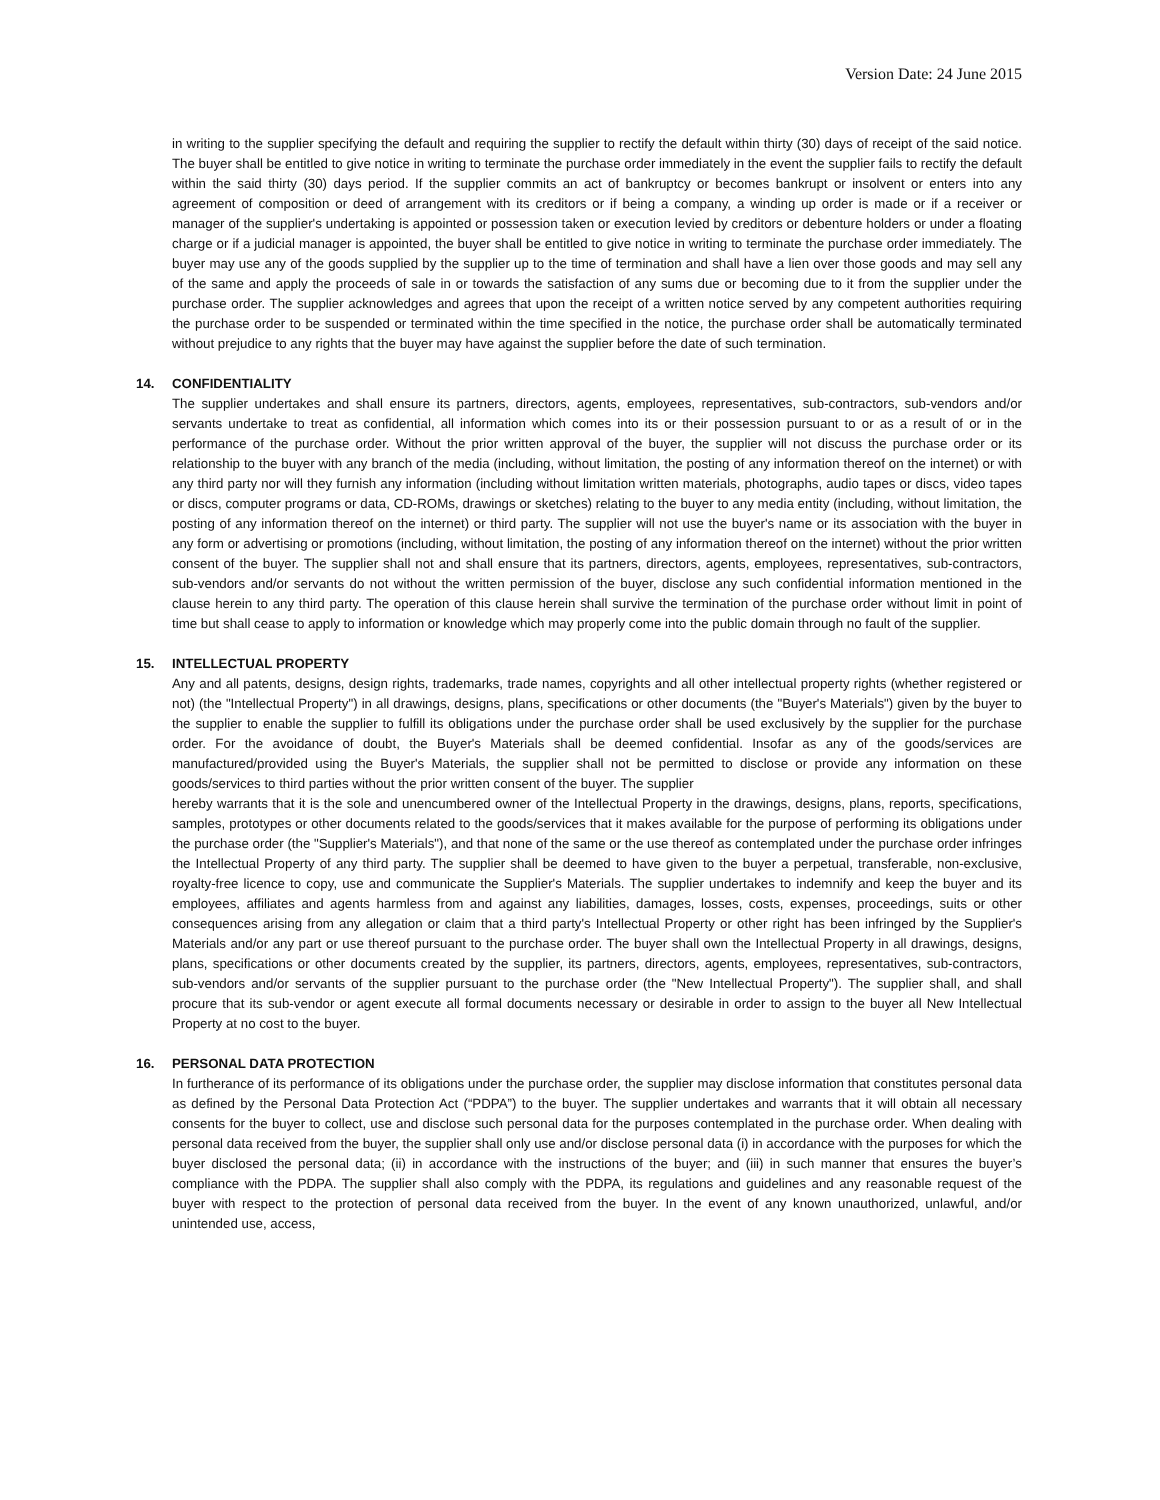Version Date: 24 June 2015
in writing to the supplier specifying the default and requiring the supplier to rectify the default within thirty (30) days of receipt of the said notice. The buyer shall be entitled to give notice in writing to terminate the purchase order immediately in the event the supplier fails to rectify the default within the said thirty (30) days period. If the supplier commits an act of bankruptcy or becomes bankrupt or insolvent or enters into any agreement of composition or deed of arrangement with its creditors or if being a company, a winding up order is made or if a receiver or manager of the supplier's undertaking is appointed or possession taken or execution levied by creditors or debenture holders or under a floating charge or if a judicial manager is appointed, the buyer shall be entitled to give notice in writing to terminate the purchase order immediately. The buyer may use any of the goods supplied by the supplier up to the time of termination and shall have a lien over those goods and may sell any of the same and apply the proceeds of sale in or towards the satisfaction of any sums due or becoming due to it from the supplier under the purchase order. The supplier acknowledges and agrees that upon the receipt of a written notice served by any competent authorities requiring the purchase order to be suspended or terminated within the time specified in the notice, the purchase order shall be automatically terminated without prejudice to any rights that the buyer may have against the supplier before the date of such termination.
14. CONFIDENTIALITY
The supplier undertakes and shall ensure its partners, directors, agents, employees, representatives, sub-contractors, sub-vendors and/or servants undertake to treat as confidential, all information which comes into its or their possession pursuant to or as a result of or in the performance of the purchase order. Without the prior written approval of the buyer, the supplier will not discuss the purchase order or its relationship to the buyer with any branch of the media (including, without limitation, the posting of any information thereof on the internet) or with any third party nor will they furnish any information (including without limitation written materials, photographs, audio tapes or discs, video tapes or discs, computer programs or data, CD-ROMs, drawings or sketches) relating to the buyer to any media entity (including, without limitation, the posting of any information thereof on the internet) or third party. The supplier will not use the buyer's name or its association with the buyer in any form or advertising or promotions (including, without limitation, the posting of any information thereof on the internet) without the prior written consent of the buyer. The supplier shall not and shall ensure that its partners, directors, agents, employees, representatives, sub-contractors, sub-vendors and/or servants do not without the written permission of the buyer, disclose any such confidential information mentioned in the clause herein to any third party. The operation of this clause herein shall survive the termination of the purchase order without limit in point of time but shall cease to apply to information or knowledge which may properly come into the public domain through no fault of the supplier.
15. INTELLECTUAL PROPERTY
Any and all patents, designs, design rights, trademarks, trade names, copyrights and all other intellectual property rights (whether registered or not) (the "Intellectual Property") in all drawings, designs, plans, specifications or other documents (the "Buyer's Materials") given by the buyer to the supplier to enable the supplier to fulfill its obligations under the purchase order shall be used exclusively by the supplier for the purchase order. For the avoidance of doubt, the Buyer's Materials shall be deemed confidential. Insofar as any of the goods/services are manufactured/provided using the Buyer's Materials, the supplier shall not be permitted to disclose or provide any information on these goods/services to third parties without the prior written consent of the buyer. The supplier
hereby warrants that it is the sole and unencumbered owner of the Intellectual Property in the drawings, designs, plans, reports, specifications, samples, prototypes or other documents related to the goods/services that it makes available for the purpose of performing its obligations under the purchase order (the "Supplier's Materials"), and that none of the same or the use thereof as contemplated under the purchase order infringes the Intellectual Property of any third party. The supplier shall be deemed to have given to the buyer a perpetual, transferable, non-exclusive, royalty-free licence to copy, use and communicate the Supplier's Materials. The supplier undertakes to indemnify and keep the buyer and its employees, affiliates and agents harmless from and against any liabilities, damages, losses, costs, expenses, proceedings, suits or other consequences arising from any allegation or claim that a third party's Intellectual Property or other right has been infringed by the Supplier's Materials and/or any part or use thereof pursuant to the purchase order. The buyer shall own the Intellectual Property in all drawings, designs, plans, specifications or other documents created by the supplier, its partners, directors, agents, employees, representatives, sub-contractors, sub-vendors and/or servants of the supplier pursuant to the purchase order (the "New Intellectual Property"). The supplier shall, and shall procure that its sub-vendor or agent execute all formal documents necessary or desirable in order to assign to the buyer all New Intellectual Property at no cost to the buyer.
16. PERSONAL DATA PROTECTION
In furtherance of its performance of its obligations under the purchase order, the supplier may disclose information that constitutes personal data as defined by the Personal Data Protection Act (“PDPA”) to the buyer. The supplier undertakes and warrants that it will obtain all necessary consents for the buyer to collect, use and disclose such personal data for the purposes contemplated in the purchase order. When dealing with personal data received from the buyer, the supplier shall only use and/or disclose personal data (i) in accordance with the purposes for which the buyer disclosed the personal data; (ii) in accordance with the instructions of the buyer; and (iii) in such manner that ensures the buyer’s compliance with the PDPA. The supplier shall also comply with the PDPA, its regulations and guidelines and any reasonable request of the buyer with respect to the protection of personal data received from the buyer. In the event of any known unauthorized, unlawful, and/or unintended use, access,